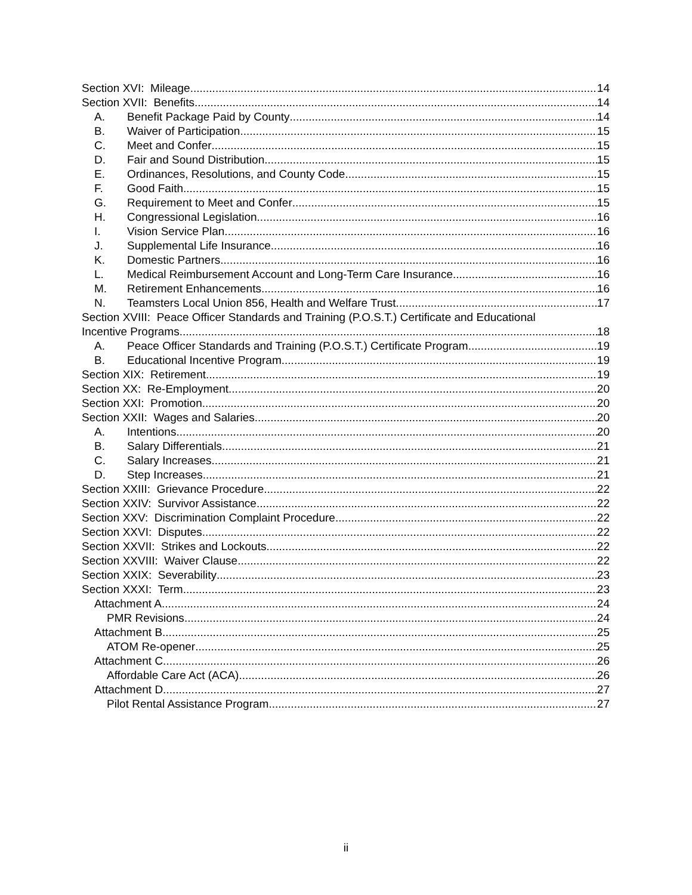Section XVI: Mileage 14
Section XVII: Benefits 14
A. Benefit Package Paid by County 14
B. Waiver of Participation 15
C. Meet and Confer 15
D. Fair and Sound Distribution 15
E. Ordinances, Resolutions, and County Code. 15
F. Good Faith 15
G. Requirement to Meet and Confer 15
H. Congressional Legislation 16
I. Vision Service Plan 16
J. Supplemental Life Insurance 16
K. Domestic Partners 16
L. Medical Reimbursement Account and Long-Term Care Insurance 16
M. Retirement Enhancements 16
N. Teamsters Local Union 856, Health and Welfare Trust 17
Section XVIII: Peace Officer Standards and Training (P.O.S.T.) Certificate and Educational
Incentive Programs 18
A. Peace Officer Standards and Training (P.O.S.T.) Certificate Program 19
B. Educational Incentive Program. 19
Section XIX: Retirement 19
Section XX: Re-Employment 20
Section XXI: Promotion 20
Section XXII: Wages and Salaries 20
A. Intentions 20
B. Salary Differentials 21
C. Salary Increases 21
D. Step Increases. 21
Section XXIII: Grievance Procedure 22
Section XXIV: Survivor Assistance 22
Section XXV: Discrimination Complaint Procedure 22
Section XXVI: Disputes 22
Section XXVII: Strikes and Lockouts 22
Section XXVIII: Waiver Clause 22
Section XXIX: Severability 23
Section XXXI: Term 23
Attachment A 24
PMR Revisions 24
Attachment B 25
ATOM Re-opener 25
Attachment C 26
Affordable Care Act (ACA) 26
Attachment D 27
Pilot Rental Assistance Program 27
ii